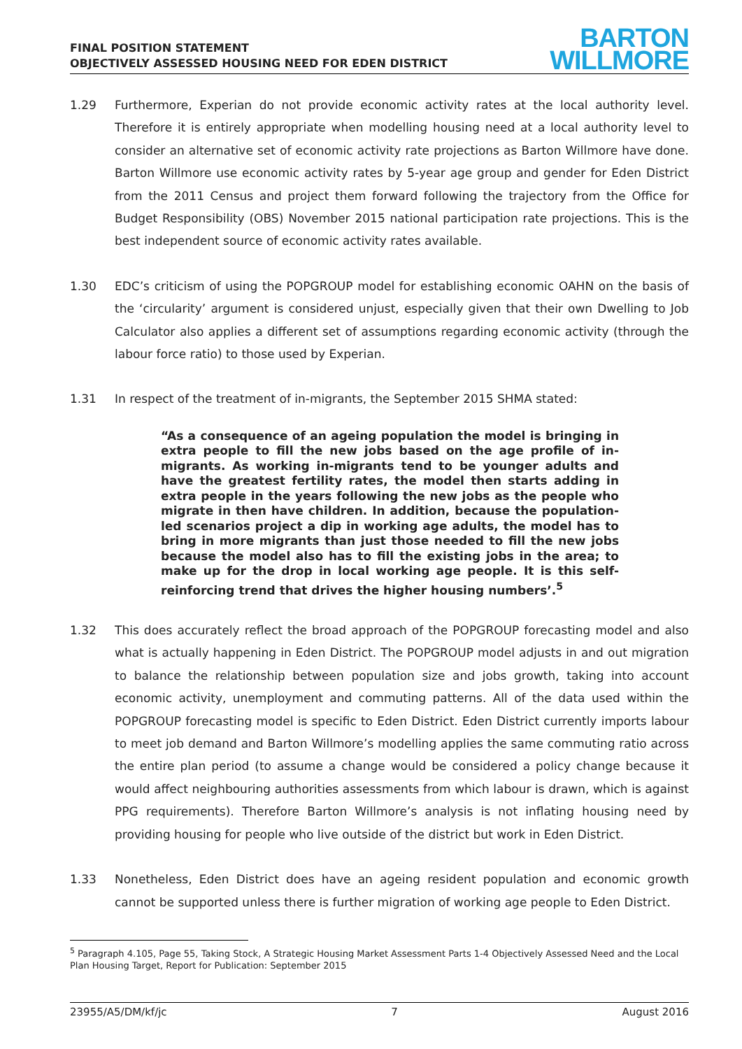FINAL POSITION STATEMENT
OBJECTIVELY ASSESSED HOUSING NEED FOR EDEN DISTRICT
BARTON
WILLMORE
1.29 Furthermore, Experian do not provide economic activity rates at the local authority level. Therefore it is entirely appropriate when modelling housing need at a local authority level to consider an alternative set of economic activity rate projections as Barton Willmore have done. Barton Willmore use economic activity rates by 5-year age group and gender for Eden District from the 2011 Census and project them forward following the trajectory from the Office for Budget Responsibility (OBS) November 2015 national participation rate projections. This is the best independent source of economic activity rates available.
1.30 EDC’s criticism of using the POPGROUP model for establishing economic OAHN on the basis of the ‘circularity’ argument is considered unjust, especially given that their own Dwelling to Job Calculator also applies a different set of assumptions regarding economic activity (through the labour force ratio) to those used by Experian.
1.31 In respect of the treatment of in-migrants, the September 2015 SHMA stated:
“As a consequence of an ageing population the model is bringing in extra people to fill the new jobs based on the age profile of in-migrants. As working in-migrants tend to be younger adults and have the greatest fertility rates, the model then starts adding in extra people in the years following the new jobs as the people who migrate in then have children. In addition, because the population-led scenarios project a dip in working age adults, the model has to bring in more migrants than just those needed to fill the new jobs because the model also has to fill the existing jobs in the area; to make up for the drop in local working age people. It is this self-reinforcing trend that drives the higher housing numbers’.<sup>5</sup>
1.32 This does accurately reflect the broad approach of the POPGROUP forecasting model and also what is actually happening in Eden District. The POPGROUP model adjusts in and out migration to balance the relationship between population size and jobs growth, taking into account economic activity, unemployment and commuting patterns. All of the data used within the POPGROUP forecasting model is specific to Eden District. Eden District currently imports labour to meet job demand and Barton Willmore’s modelling applies the same commuting ratio across the entire plan period (to assume a change would be considered a policy change because it would affect neighbouring authorities assessments from which labour is drawn, which is against PPG requirements). Therefore Barton Willmore’s analysis is not inflating housing need by providing housing for people who live outside of the district but work in Eden District.
1.33 Nonetheless, Eden District does have an ageing resident population and economic growth cannot be supported unless there is further migration of working age people to Eden District.
<sup>5</sup> Paragraph 4.105, Page 55, Taking Stock, A Strategic Housing Market Assessment Parts 1-4 Objectively Assessed Need and the Local Plan Housing Target, Report for Publication: September 2015
23955/A5/DM/kf/jc 7 August 2016